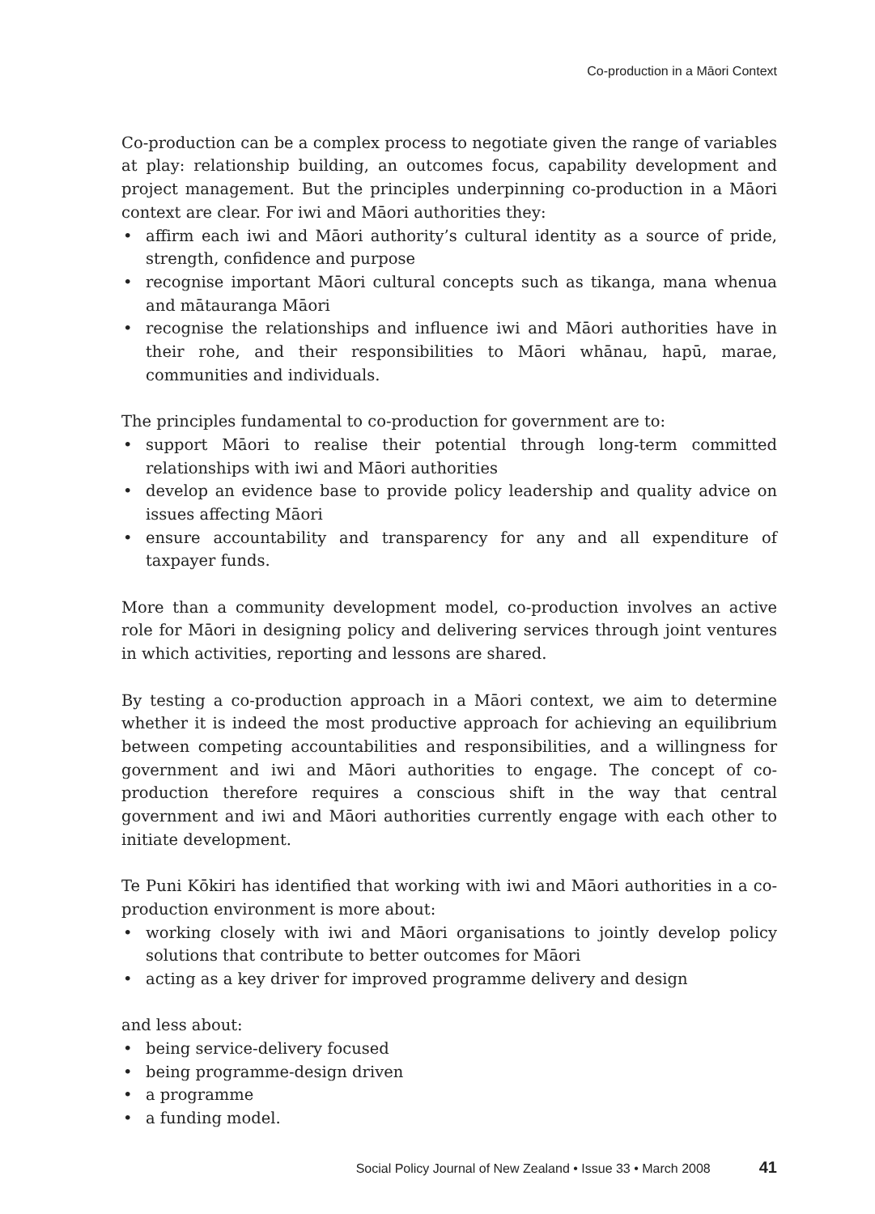Co-production in a Māori Context
Co-production can be a complex process to negotiate given the range of variables at play: relationship building, an outcomes focus, capability development and project management. But the principles underpinning co-production in a Māori context are clear. For iwi and Māori authorities they:
• affirm each iwi and Māori authority’s cultural identity as a source of pride, strength, confidence and purpose
• recognise important Māori cultural concepts such as tikanga, mana whenua and mātauranga Māori
• recognise the relationships and influence iwi and Māori authorities have in their rohe, and their responsibilities to Māori whānau, hapū, marae, communities and individuals.
The principles fundamental to co-production for government are to:
• support Māori to realise their potential through long-term committed relationships with iwi and Māori authorities
• develop an evidence base to provide policy leadership and quality advice on issues affecting Māori
• ensure accountability and transparency for any and all expenditure of taxpayer funds.
More than a community development model, co-production involves an active role for Māori in designing policy and delivering services through joint ventures in which activities, reporting and lessons are shared.
By testing a co-production approach in a Māori context, we aim to determine whether it is indeed the most productive approach for achieving an equilibrium between competing accountabilities and responsibilities, and a willingness for government and iwi and Māori authorities to engage. The concept of co-production therefore requires a conscious shift in the way that central government and iwi and Māori authorities currently engage with each other to initiate development.
Te Puni Kōkiri has identified that working with iwi and Māori authorities in a co-production environment is more about:
• working closely with iwi and Māori organisations to jointly develop policy solutions that contribute to better outcomes for Māori
• acting as a key driver for improved programme delivery and design
and less about:
• being service-delivery focused
• being programme-design driven
• a programme
• a funding model.
Social Policy Journal of New Zealand • Issue 33 • March 2008 41